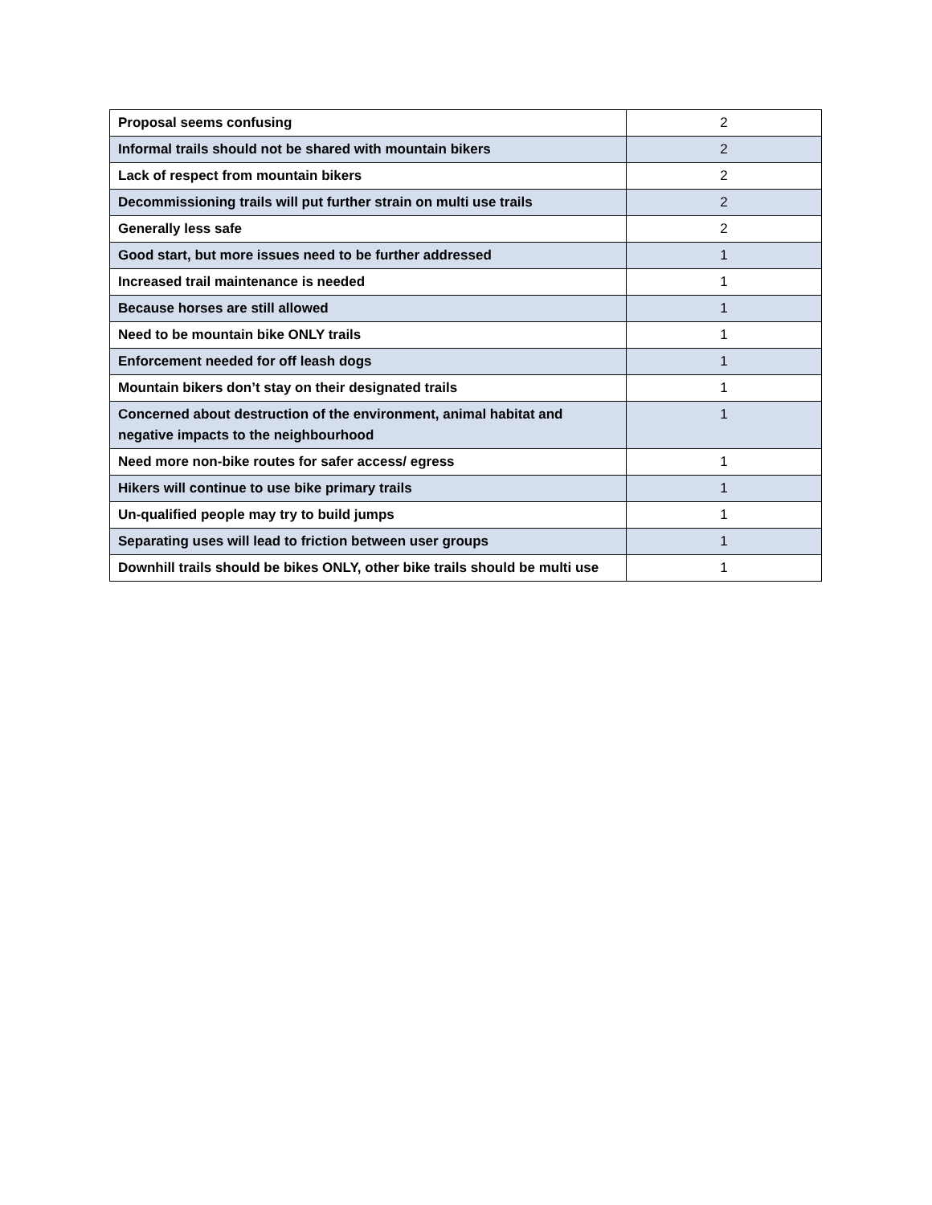| Proposal seems confusing | 2 |
| Informal trails should not be shared with mountain bikers | 2 |
| Lack of respect from mountain bikers | 2 |
| Decommissioning trails will put further strain on multi use trails | 2 |
| Generally less safe | 2 |
| Good start, but more issues need to be further addressed | 1 |
| Increased trail maintenance is needed | 1 |
| Because horses are still allowed | 1 |
| Need to be mountain bike ONLY trails | 1 |
| Enforcement needed for off leash dogs | 1 |
| Mountain bikers don’t stay on their designated trails | 1 |
| Concerned about destruction of the environment, animal habitat and negative impacts to the neighbourhood | 1 |
| Need more non-bike routes for safer access/ egress | 1 |
| Hikers will continue to use bike primary trails | 1 |
| Un-qualified people may try to build jumps | 1 |
| Separating uses will lead to friction between user groups | 1 |
| Downhill trails should be bikes ONLY, other bike trails should be multi use | 1 |